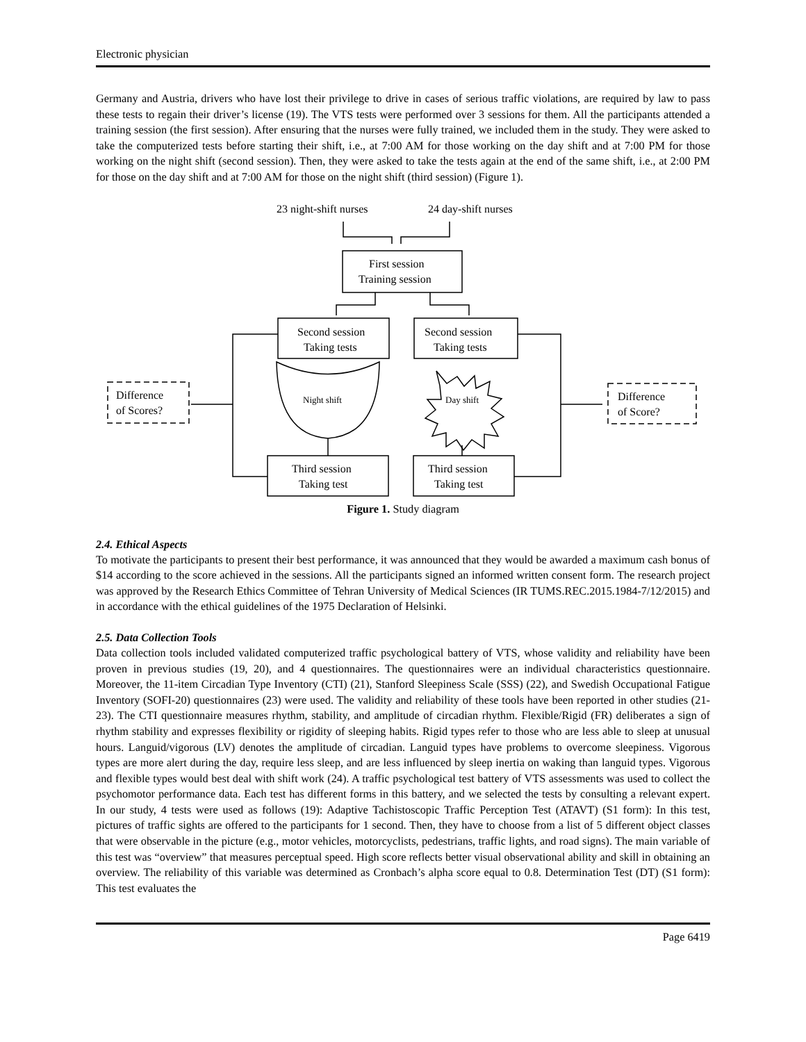Electronic physician
Germany and Austria, drivers who have lost their privilege to drive in cases of serious traffic violations, are required by law to pass these tests to regain their driver’s license (19). The VTS tests were performed over 3 sessions for them. All the participants attended a training session (the first session). After ensuring that the nurses were fully trained, we included them in the study. They were asked to take the computerized tests before starting their shift, i.e., at 7:00 AM for those working on the day shift and at 7:00 PM for those working on the night shift (second session). Then, they were asked to take the tests again at the end of the same shift, i.e., at 2:00 PM for those on the day shift and at 7:00 AM for those on the night shift (third session) (Figure 1).
23 night-shift nurses
24 day-shift nurses
First session
Training session
Second session
Taking tests
Second session
Taking tests
Night shift
Day shift
Difference
of Scores?
Difference
of Score?
Third session
Taking test
Third session
Taking test
Figure 1. Study diagram
2.4. Ethical Aspects
To motivate the participants to present their best performance, it was announced that they would be awarded a maximum cash bonus of $14 according to the score achieved in the sessions. All the participants signed an informed written consent form. The research project was approved by the Research Ethics Committee of Tehran University of Medical Sciences (IR TUMS.REC.2015.1984-7/12/2015) and in accordance with the ethical guidelines of the 1975 Declaration of Helsinki.
2.5. Data Collection Tools
Data collection tools included validated computerized traffic psychological battery of VTS, whose validity and reliability have been proven in previous studies (19, 20), and 4 questionnaires. The questionnaires were an individual characteristics questionnaire. Moreover, the 11-item Circadian Type Inventory (CTI) (21), Stanford Sleepiness Scale (SSS) (22), and Swedish Occupational Fatigue Inventory (SOFI-20) questionnaires (23) were used. The validity and reliability of these tools have been reported in other studies (21-23). The CTI questionnaire measures rhythm, stability, and amplitude of circadian rhythm. Flexible/Rigid (FR) deliberates a sign of rhythm stability and expresses flexibility or rigidity of sleeping habits. Rigid types refer to those who are less able to sleep at unusual hours. Languid/vigorous (LV) denotes the amplitude of circadian. Languid types have problems to overcome sleepiness. Vigorous types are more alert during the day, require less sleep, and are less influenced by sleep inertia on waking than languid types. Vigorous and flexible types would best deal with shift work (24). A traffic psychological test battery of VTS assessments was used to collect the psychomotor performance data. Each test has different forms in this battery, and we selected the tests by consulting a relevant expert. In our study, 4 tests were used as follows (19): Adaptive Tachistoscopic Traffic Perception Test (ATAVT) (S1 form): In this test, pictures of traffic sights are offered to the participants for 1 second. Then, they have to choose from a list of 5 different object classes that were observable in the picture (e.g., motor vehicles, motorcyclists, pedestrians, traffic lights, and road signs). The main variable of this test was “overview” that measures perceptual speed. High score reflects better visual observational ability and skill in obtaining an overview. The reliability of this variable was determined as Cronbach’s alpha score equal to 0.8. Determination Test (DT) (S1 form): This test evaluates the
Page 6419